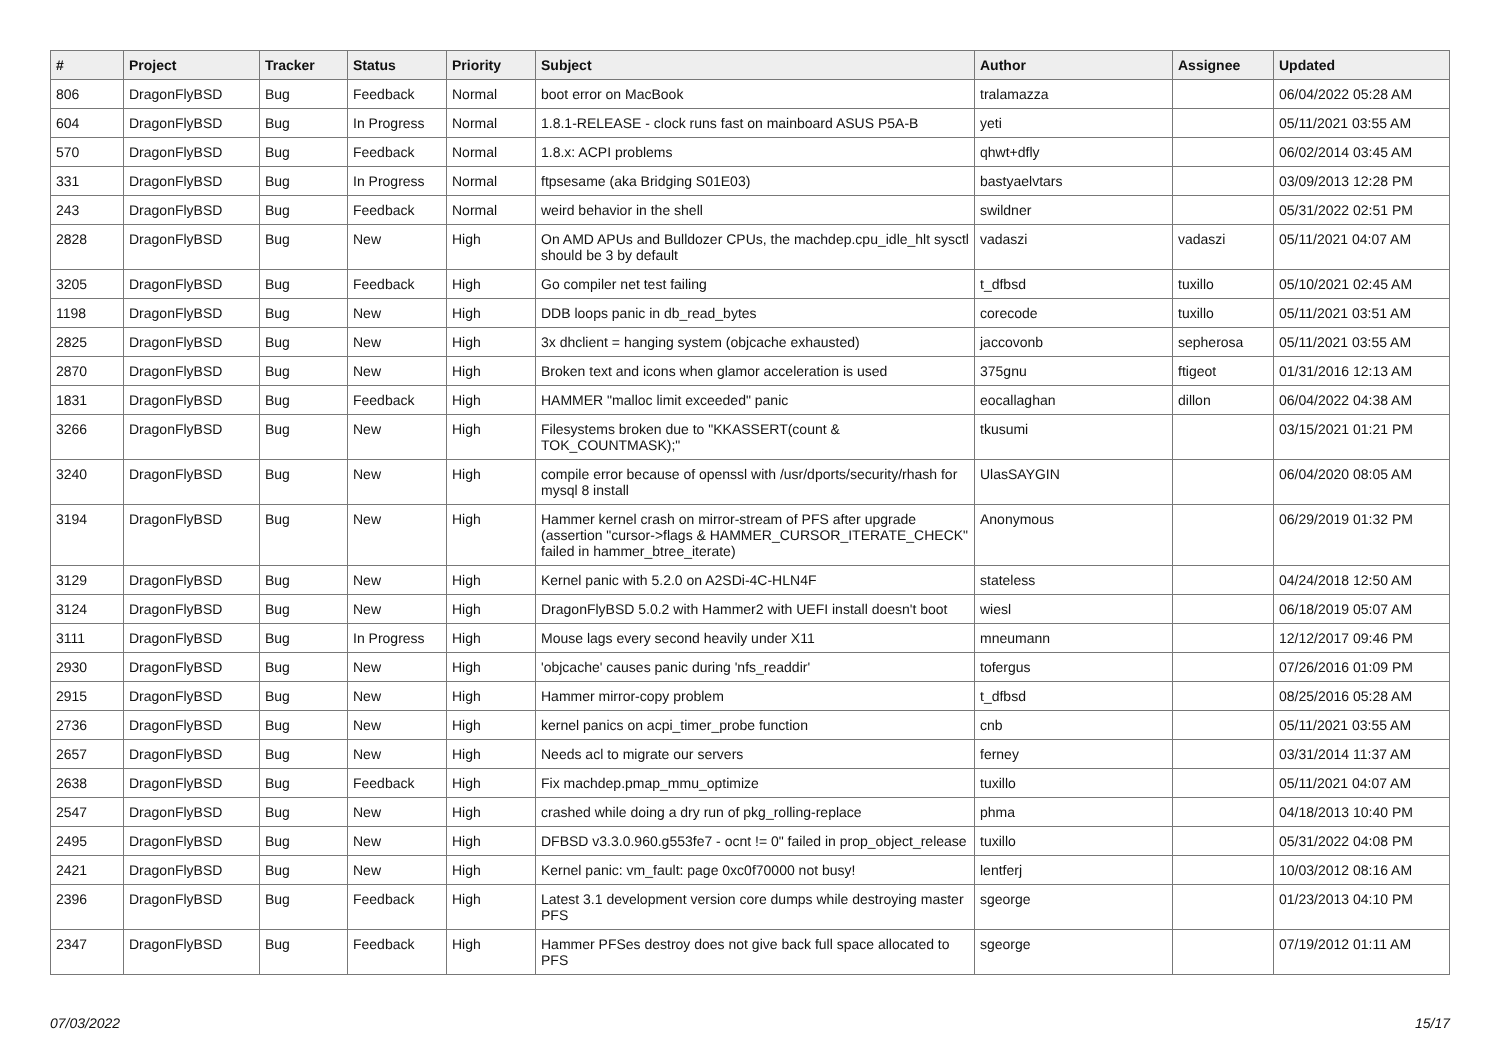| # | Project | Tracker | Status | Priority | Subject | Author | Assignee | Updated |
| --- | --- | --- | --- | --- | --- | --- | --- | --- |
| 806 | DragonFlyBSD | Bug | Feedback | Normal | boot error on MacBook | tralamazza | | 06/04/2022 05:28 AM |
| 604 | DragonFlyBSD | Bug | In Progress | Normal | 1.8.1-RELEASE - clock runs fast on mainboard ASUS P5A-B | yeti | | 05/11/2021 03:55 AM |
| 570 | DragonFlyBSD | Bug | Feedback | Normal | 1.8.x: ACPI problems | qhwt+dfly | | 06/02/2014 03:45 AM |
| 331 | DragonFlyBSD | Bug | In Progress | Normal | ftpsesame (aka Bridging S01E03) | bastyaelvtars | | 03/09/2013 12:28 PM |
| 243 | DragonFlyBSD | Bug | Feedback | Normal | weird behavior in the shell | swildner | | 05/31/2022 02:51 PM |
| 2828 | DragonFlyBSD | Bug | New | High | On AMD APUs and Bulldozer CPUs, the machdep.cpu_idle_hlt sysctl should be 3 by default | vadaszi | vadaszi | 05/11/2021 04:07 AM |
| 3205 | DragonFlyBSD | Bug | Feedback | High | Go compiler net test failing | t_dfbsd | tuxillo | 05/10/2021 02:45 AM |
| 1198 | DragonFlyBSD | Bug | New | High | DDB loops panic in db_read_bytes | corecode | tuxillo | 05/11/2021 03:51 AM |
| 2825 | DragonFlyBSD | Bug | New | High | 3x dhclient = hanging system (objcache exhausted) | jaccovonb | sepherosa | 05/11/2021 03:55 AM |
| 2870 | DragonFlyBSD | Bug | New | High | Broken text and icons when glamor acceleration is used | 375gnu | ftigeot | 01/31/2016 12:13 AM |
| 1831 | DragonFlyBSD | Bug | Feedback | High | HAMMER "malloc limit exceeded" panic | eocallaghan | dillon | 06/04/2022 04:38 AM |
| 3266 | DragonFlyBSD | Bug | New | High | Filesystems broken due to "KKASSERT(count & TOK_COUNTMASK);" | tkusumi | | 03/15/2021 01:21 PM |
| 3240 | DragonFlyBSD | Bug | New | High | compile error because of openssl with /usr/dports/security/rhash for mysql 8 install | UlasSAYGIN | | 06/04/2020 08:05 AM |
| 3194 | DragonFlyBSD | Bug | New | High | Hammer kernel crash on mirror-stream of PFS after upgrade (assertion "cursor->flags & HAMMER_CURSOR_ITERATE_CHECK" failed in hammer_btree_iterate) | Anonymous | | 06/29/2019 01:32 PM |
| 3129 | DragonFlyBSD | Bug | New | High | Kernel panic with 5.2.0 on A2SDi-4C-HLN4F | stateless | | 04/24/2018 12:50 AM |
| 3124 | DragonFlyBSD | Bug | New | High | DragonFlyBSD 5.0.2 with Hammer2 with UEFI install doesn't boot | wiesl | | 06/18/2019 05:07 AM |
| 3111 | DragonFlyBSD | Bug | In Progress | High | Mouse lags every second heavily under X11 | mneumann | | 12/12/2017 09:46 PM |
| 2930 | DragonFlyBSD | Bug | New | High | 'objcache' causes panic during 'nfs_readdir' | tofergus | | 07/26/2016 01:09 PM |
| 2915 | DragonFlyBSD | Bug | New | High | Hammer mirror-copy problem | t_dfbsd | | 08/25/2016 05:28 AM |
| 2736 | DragonFlyBSD | Bug | New | High | kernel panics on acpi_timer_probe function | cnb | | 05/11/2021 03:55 AM |
| 2657 | DragonFlyBSD | Bug | New | High | Needs acl to migrate our servers | ferney | | 03/31/2014 11:37 AM |
| 2638 | DragonFlyBSD | Bug | Feedback | High | Fix machdep.pmap_mmu_optimize | tuxillo | | 05/11/2021 04:07 AM |
| 2547 | DragonFlyBSD | Bug | New | High | crashed while doing a dry run of pkg_rolling-replace | phma | | 04/18/2013 10:40 PM |
| 2495 | DragonFlyBSD | Bug | New | High | DFBSD v3.3.0.960.g553fe7 - ocnt != 0" failed in prop_object_release | tuxillo | | 05/31/2022 04:08 PM |
| 2421 | DragonFlyBSD | Bug | New | High | Kernel panic: vm_fault: page 0xc0f70000 not busy! | lentferj | | 10/03/2012 08:16 AM |
| 2396 | DragonFlyBSD | Bug | Feedback | High | Latest 3.1 development version core dumps while destroying master PFS | sgeorge | | 01/23/2013 04:10 PM |
| 2347 | DragonFlyBSD | Bug | Feedback | High | Hammer PFSes destroy does not give back full space allocated to PFS | sgeorge | | 07/19/2012 01:11 AM |
07/03/2022 15/17